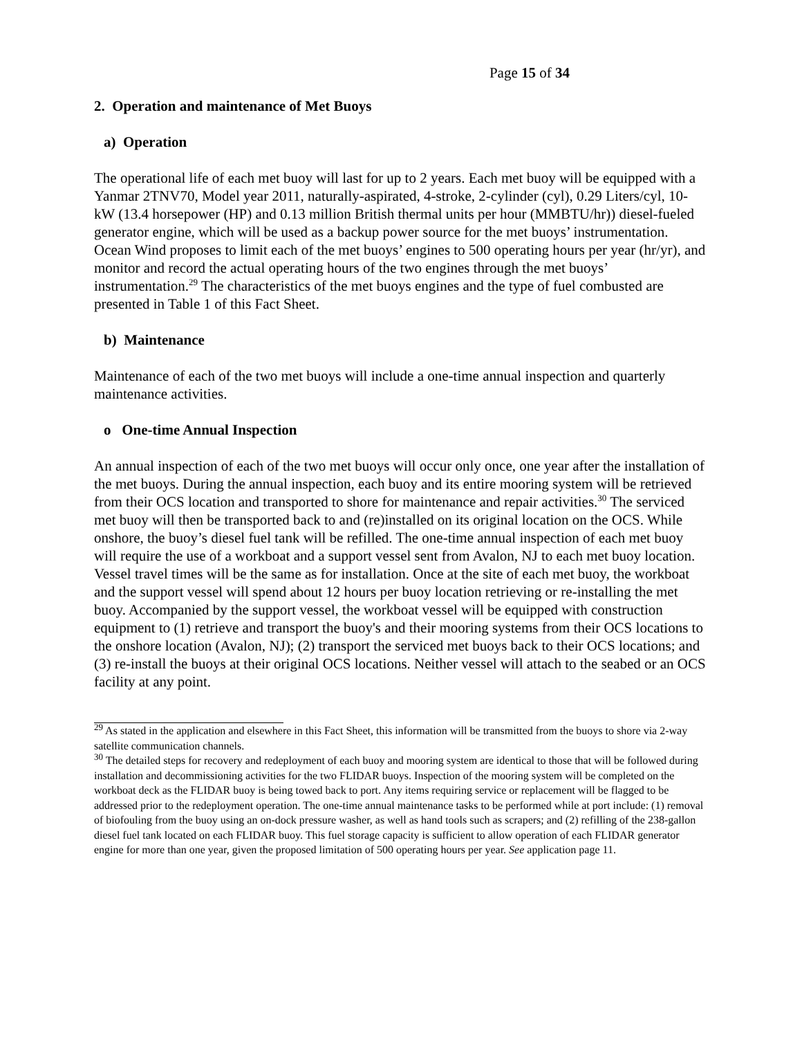Page 15 of 34
2. Operation and maintenance of Met Buoys
a) Operation
The operational life of each met buoy will last for up to 2 years. Each met buoy will be equipped with a Yanmar 2TNV70, Model year 2011, naturally-aspirated, 4-stroke, 2-cylinder (cyl), 0.29 Liters/cyl, 10-kW (13.4 horsepower (HP) and 0.13 million British thermal units per hour (MMBTU/hr)) diesel-fueled generator engine, which will be used as a backup power source for the met buoys’ instrumentation. Ocean Wind proposes to limit each of the met buoys’ engines to 500 operating hours per year (hr/yr), and monitor and record the actual operating hours of the two engines through the met buoys’ instrumentation.<sup>29</sup> The characteristics of the met buoys engines and the type of fuel combusted are presented in Table 1 of this Fact Sheet.
b) Maintenance
Maintenance of each of the two met buoys will include a one-time annual inspection and quarterly maintenance activities.
o One-time Annual Inspection
An annual inspection of each of the two met buoys will occur only once, one year after the installation of the met buoys. During the annual inspection, each buoy and its entire mooring system will be retrieved from their OCS location and transported to shore for maintenance and repair activities.<sup>30</sup> The serviced met buoy will then be transported back to and (re)installed on its original location on the OCS. While onshore, the buoy’s diesel fuel tank will be refilled. The one-time annual inspection of each met buoy will require the use of a workboat and a support vessel sent from Avalon, NJ to each met buoy location. Vessel travel times will be the same as for installation. Once at the site of each met buoy, the workboat and the support vessel will spend about 12 hours per buoy location retrieving or re-installing the met buoy. Accompanied by the support vessel, the workboat vessel will be equipped with construction equipment to (1) retrieve and transport the buoy's and their mooring systems from their OCS locations to the onshore location (Avalon, NJ); (2) transport the serviced met buoys back to their OCS locations; and (3) re-install the buoys at their original OCS locations. Neither vessel will attach to the seabed or an OCS facility at any point.
<sup>29</sup> As stated in the application and elsewhere in this Fact Sheet, this information will be transmitted from the buoys to shore via 2-way satellite communication channels.
<sup>30</sup> The detailed steps for recovery and redeployment of each buoy and mooring system are identical to those that will be followed during installation and decommissioning activities for the two FLIDAR buoys. Inspection of the mooring system will be completed on the workboat deck as the FLIDAR buoy is being towed back to port. Any items requiring service or replacement will be flagged to be addressed prior to the redeployment operation. The one-time annual maintenance tasks to be performed while at port include: (1) removal of biofouling from the buoy using an on-dock pressure washer, as well as hand tools such as scrapers; and (2) refilling of the 238-gallon diesel fuel tank located on each FLIDAR buoy. This fuel storage capacity is sufficient to allow operation of each FLIDAR generator engine for more than one year, given the proposed limitation of 500 operating hours per year. See application page 11.